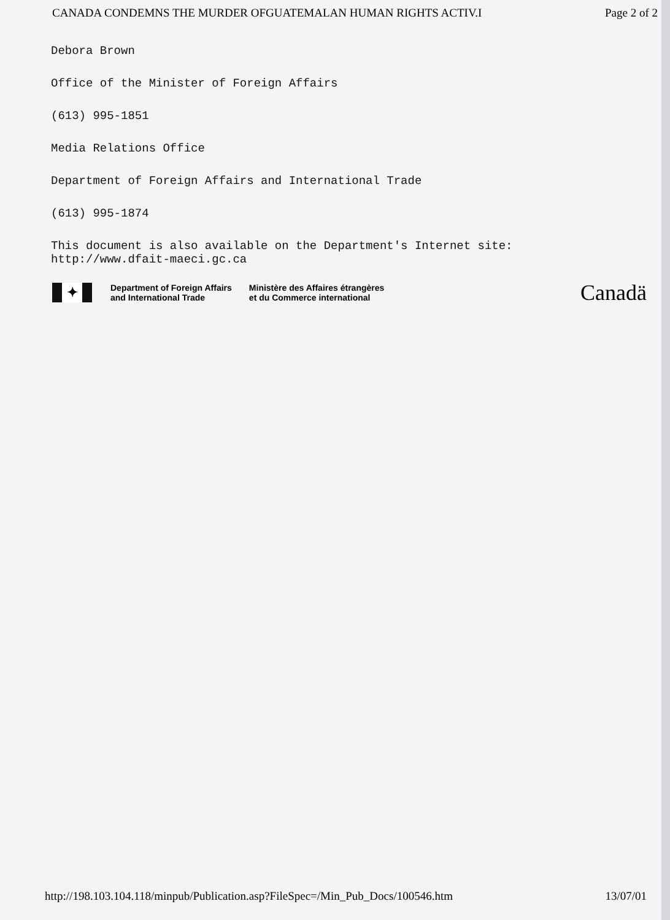CANADA CONDEMNS THE MURDER OFGUATEMALAN HUMAN RIGHTS ACTIV.I Page 2 of 2
Debora Brown
Office of the Minister of Foreign Affairs
(613) 995-1851
Media Relations Office
Department of Foreign Affairs and International Trade
(613) 995-1874
This document is also available on the Department's Internet site:
http://www.dfait-maeci.gc.ca
✦
Department of Foreign Affairs
and International Trade
Ministère des Affaires étrangères
et du Commerce international
Canadä
http://198.103.104.118/minpub/Publication.asp?FileSpec=/Min_Pub_Docs/100546.htm 13/07/01